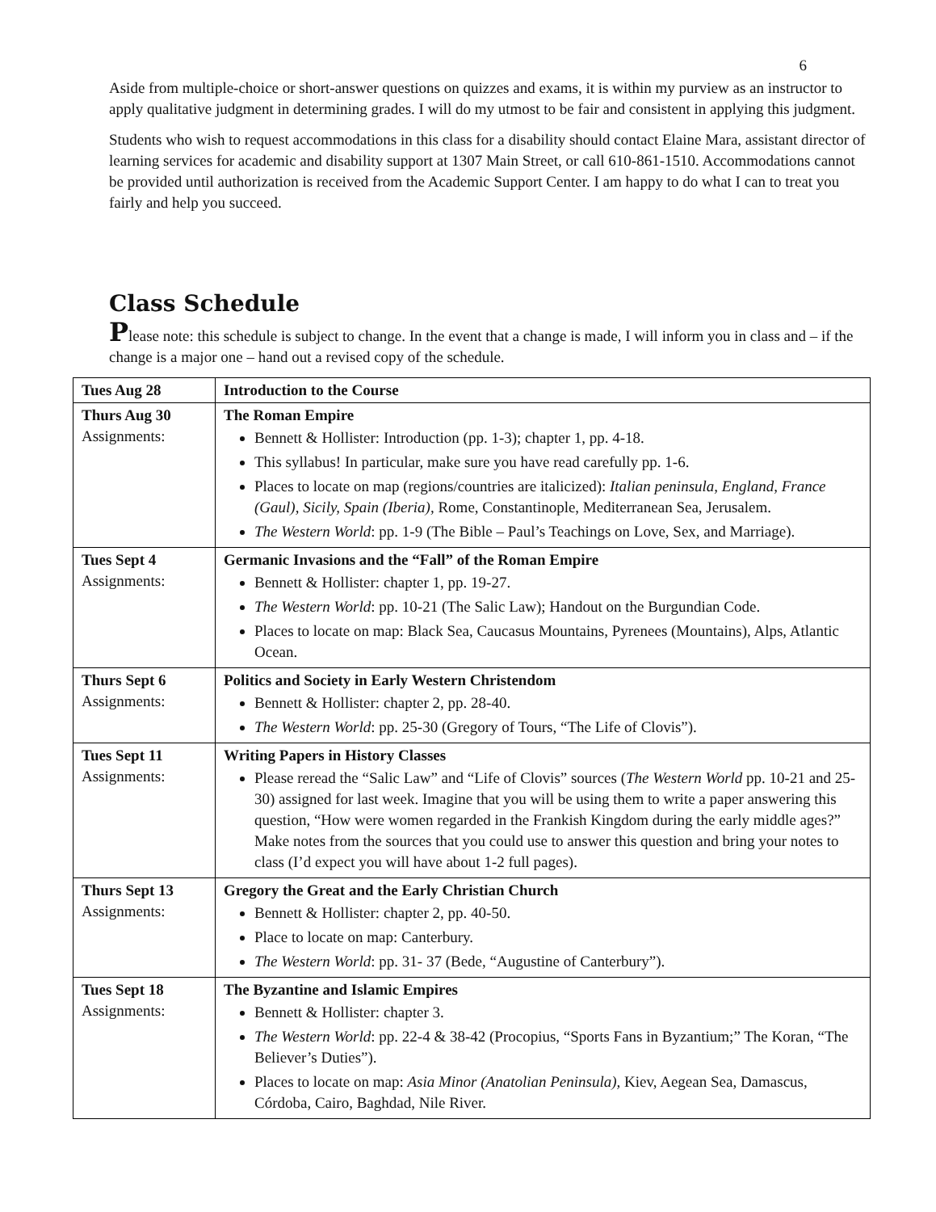6
Aside from multiple-choice or short-answer questions on quizzes and exams, it is within my purview as an instructor to apply qualitative judgment in determining grades. I will do my utmost to be fair and consistent in applying this judgment.
Students who wish to request accommodations in this class for a disability should contact Elaine Mara, assistant director of learning services for academic and disability support at 1307 Main Street, or call 610-861-1510. Accommodations cannot be provided until authorization is received from the Academic Support Center. I am happy to do what I can to treat you fairly and help you succeed.
Class Schedule
Please note: this schedule is subject to change. In the event that a change is made, I will inform you in class and – if the change is a major one – hand out a revised copy of the schedule.
| Tues Aug 28 | Introduction to the Course |
| Thurs Aug 30 Assignments: | The Roman Empire Bennett & Hollister: Introduction (pp. 1-3); chapter 1, pp. 4-18. This syllabus! In particular, make sure you have read carefully pp. 1-6. Places to locate on map (regions/countries are italicized): Italian peninsula, England, France (Gaul), Sicily, Spain (Iberia), Rome, Constantinople, Mediterranean Sea, Jerusalem. The Western World : pp. 1-9 (The Bible – Paul’s Teachings on Love, Sex, and Marriage). |
| Tues Sept 4 Assignments: | Germanic Invasions and the “Fall” of the Roman Empire Bennett & Hollister: chapter 1, pp. 19-27. The Western World : pp. 10-21 (The Salic Law); Handout on the Burgundian Code. Places to locate on map: Black Sea, Caucasus Mountains, Pyrenees (Mountains), Alps, Atlantic Ocean. |
| Thurs Sept 6 Assignments: | Politics and Society in Early Western Christendom Bennett & Hollister: chapter 2, pp. 28-40. The Western World : pp. 25-30 (Gregory of Tours, “The Life of Clovis”). |
| Tues Sept 11 Assignments: | Writing Papers in History Classes Please reread the “Salic Law” and “Life of Clovis” sources ( The Western World pp. 10-21 and 25-30) assigned for last week. Imagine that you will be using them to write a paper answering this question, “How were women regarded in the Frankish Kingdom during the early middle ages?” Make notes from the sources that you could use to answer this question and bring your notes to class (I’d expect you will have about 1-2 full pages). |
| Thurs Sept 13 Assignments: | Gregory the Great and the Early Christian Church Bennett & Hollister: chapter 2, pp. 40-50. Place to locate on map: Canterbury. The Western World : pp. 31- 37 (Bede, “Augustine of Canterbury”). |
| Tues Sept 18 Assignments: | The Byzantine and Islamic Empires Bennett & Hollister: chapter 3. The Western World : pp. 22-4 & 38-42 (Procopius, “Sports Fans in Byzantium;” The Koran, “The Believer’s Duties”). Places to locate on map: Asia Minor (Anatolian Peninsula), Kiev, Aegean Sea, Damascus, Córdoba, Cairo, Baghdad, Nile River. |